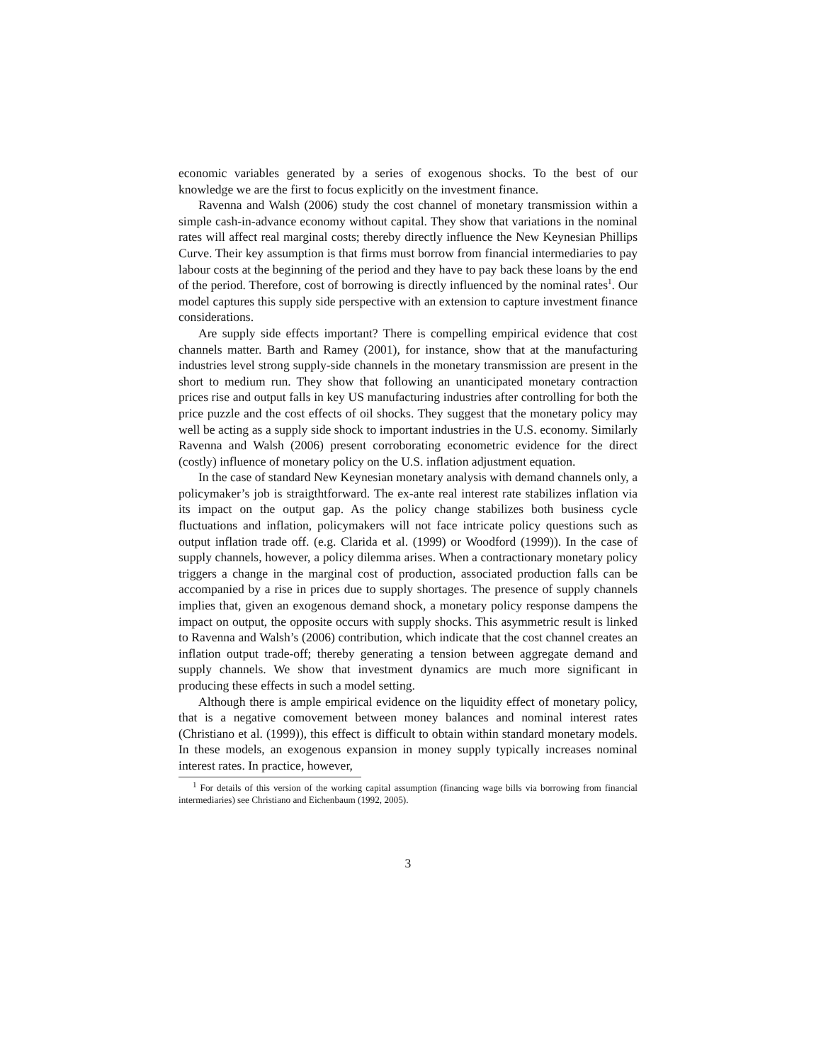economic variables generated by a series of exogenous shocks. To the best of our knowledge we are the first to focus explicitly on the investment finance.
Ravenna and Walsh (2006) study the cost channel of monetary transmission within a simple cash-in-advance economy without capital. They show that variations in the nominal rates will affect real marginal costs; thereby directly influence the New Keynesian Phillips Curve. Their key assumption is that firms must borrow from financial intermediaries to pay labour costs at the beginning of the period and they have to pay back these loans by the end of the period. Therefore, cost of borrowing is directly influenced by the nominal rates<sup>1</sup>. Our model captures this supply side perspective with an extension to capture investment finance considerations.
Are supply side effects important? There is compelling empirical evidence that cost channels matter. Barth and Ramey (2001), for instance, show that at the manufacturing industries level strong supply-side channels in the monetary transmission are present in the short to medium run. They show that following an unanticipated monetary contraction prices rise and output falls in key US manufacturing industries after controlling for both the price puzzle and the cost effects of oil shocks. They suggest that the monetary policy may well be acting as a supply side shock to important industries in the U.S. economy. Similarly Ravenna and Walsh (2006) present corroborating econometric evidence for the direct (costly) influence of monetary policy on the U.S. inflation adjustment equation.
In the case of standard New Keynesian monetary analysis with demand channels only, a policymaker’s job is straigthtforward. The ex-ante real interest rate stabilizes inflation via its impact on the output gap. As the policy change stabilizes both business cycle fluctuations and inflation, policymakers will not face intricate policy questions such as output inflation trade off. (e.g. Clarida et al. (1999) or Woodford (1999)). In the case of supply channels, however, a policy dilemma arises. When a contractionary monetary policy triggers a change in the marginal cost of production, associated production falls can be accompanied by a rise in prices due to supply shortages. The presence of supply channels implies that, given an exogenous demand shock, a monetary policy response dampens the impact on output, the opposite occurs with supply shocks. This asymmetric result is linked to Ravenna and Walsh’s (2006) contribution, which indicate that the cost channel creates an inflation output trade-off; thereby generating a tension between aggregate demand and supply channels. We show that investment dynamics are much more significant in producing these effects in such a model setting.
Although there is ample empirical evidence on the liquidity effect of monetary policy, that is a negative comovement between money balances and nominal interest rates (Christiano et al. (1999)), this effect is difficult to obtain within standard monetary models. In these models, an exogenous expansion in money supply typically increases nominal interest rates. In practice, however,
<sup>1</sup> For details of this version of the working capital assumption (financing wage bills via borrowing from financial intermediaries) see Christiano and Eichenbaum (1992, 2005).
3